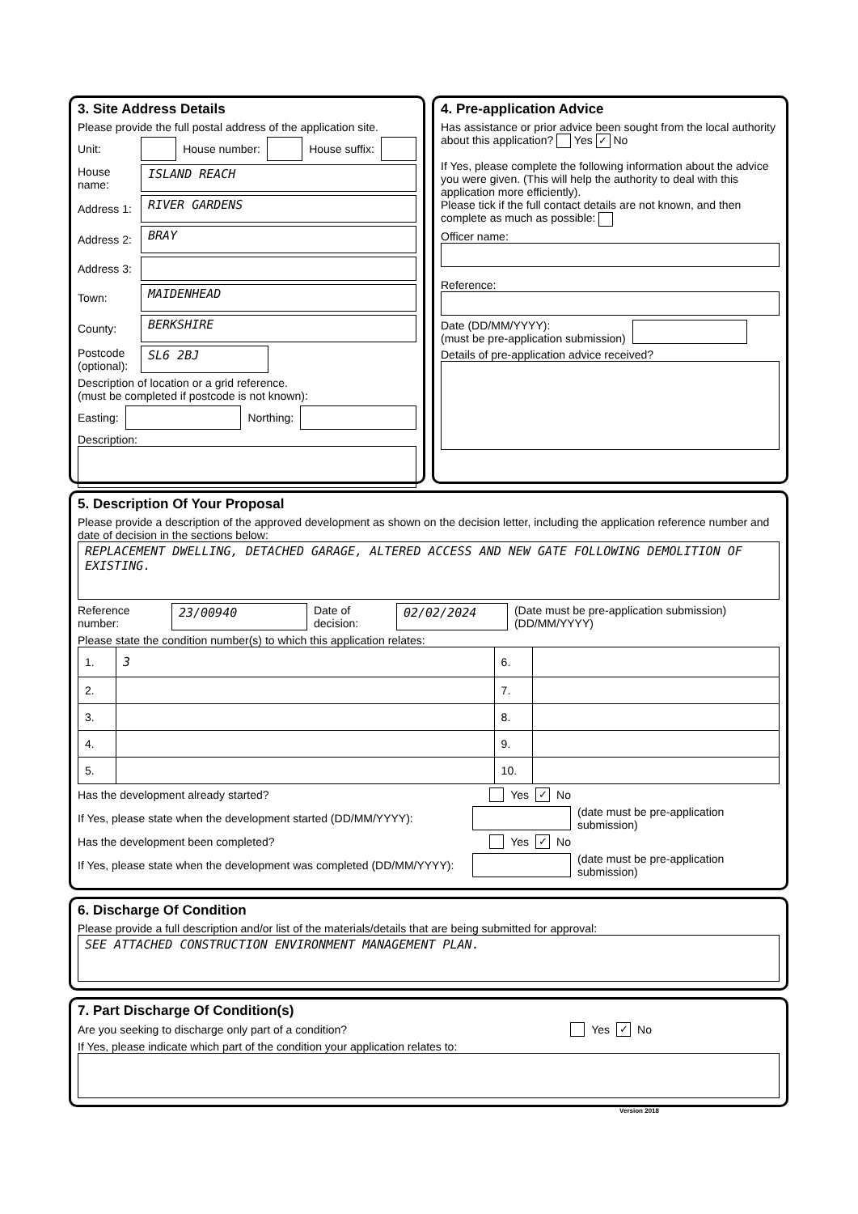3. Site Address Details
Please provide the full postal address of the application site.
Unit: House number: House suffix:
House name:
ISLAND REACH
Address 1:
RIVER GARDENS
Address 2:
BRAY
Address 3:
Town:
MAIDENHEAD
County:
BERKSHIRE
Postcode (optional):
SL6 2BJ
Description of location or a grid reference.
(must be completed if postcode is not known):
Easting: Northing:
Description:
4. Pre-application Advice
Has assistance or prior advice been sought from the local authority about this application? Yes ✓ No
If Yes, please complete the following information about the advice you were given. (This will help the authority to deal with this application more efficiently).
Please tick if the full contact details are not known, and then complete as much as possible:
Officer name:
Reference:
Date (DD/MM/YYYY):
(must be pre-application submission)
Details of pre-application advice received?
5. Description Of Your Proposal
Please provide a description of the approved development as shown on the decision letter, including the application reference number and date of decision in the sections below:
REPLACEMENT DWELLING, DETACHED GARAGE, ALTERED ACCESS AND NEW GATE FOLLOWING DEMOLITION OF EXISTING.
Reference number:
23/00940
Date of decision:
02/02/2024
(Date must be pre-application submission) (DD/MM/YYYY)
Please state the condition number(s) to which this application relates:
| 1. | 3 | 6. | |
| 2. | | 7. | |
| 3. | | 8. | |
| 4. | | 9. | |
| 5. | | 10. | |
Has the development already started? Yes ✓ No
If Yes, please state when the development started (DD/MM/YYYY):
(date must be pre-application submission)
Has the development been completed? Yes ✓ No
If Yes, please state when the development was completed (DD/MM/YYYY):
(date must be pre-application submission)
6. Discharge Of Condition
Please provide a full description and/or list of the materials/details that are being submitted for approval:
SEE ATTACHED CONSTRUCTION ENVIRONMENT MANAGEMENT PLAN.
7. Part Discharge Of Condition(s)
Are you seeking to discharge only part of a condition? Yes ✓ No
If Yes, please indicate which part of the condition your application relates to:
Version 2018